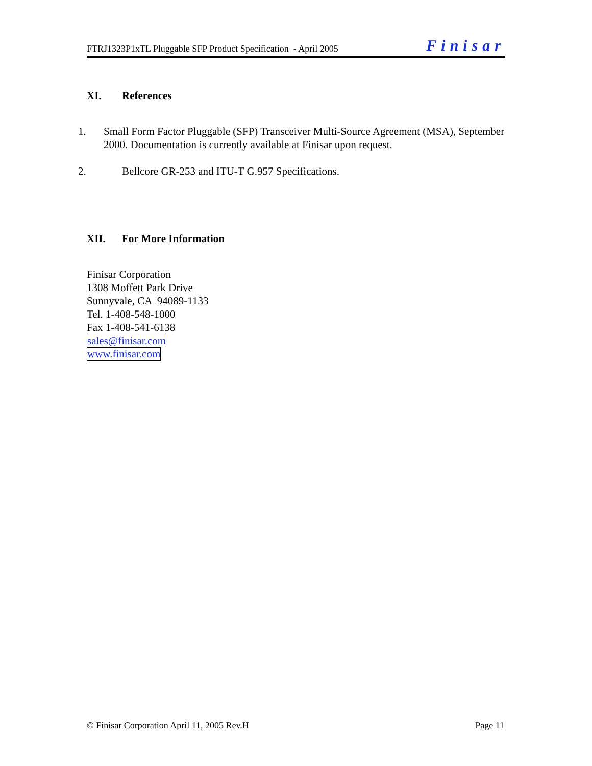FTRJ1323P1xTL Pluggable SFP Product Specification - April 2005 Finisar
XI. References
1. Small Form Factor Pluggable (SFP) Transceiver Multi-Source Agreement (MSA), September 2000. Documentation is currently available at Finisar upon request.
2. Bellcore GR-253 and ITU-T G.957 Specifications.
XII. For More Information
Finisar Corporation
1308 Moffett Park Drive
Sunnyvale, CA 94089-1133
Tel. 1-408-548-1000
Fax 1-408-541-6138
sales@finisar.com
www.finisar.com
© Finisar Corporation April 11, 2005 Rev.H Page 11